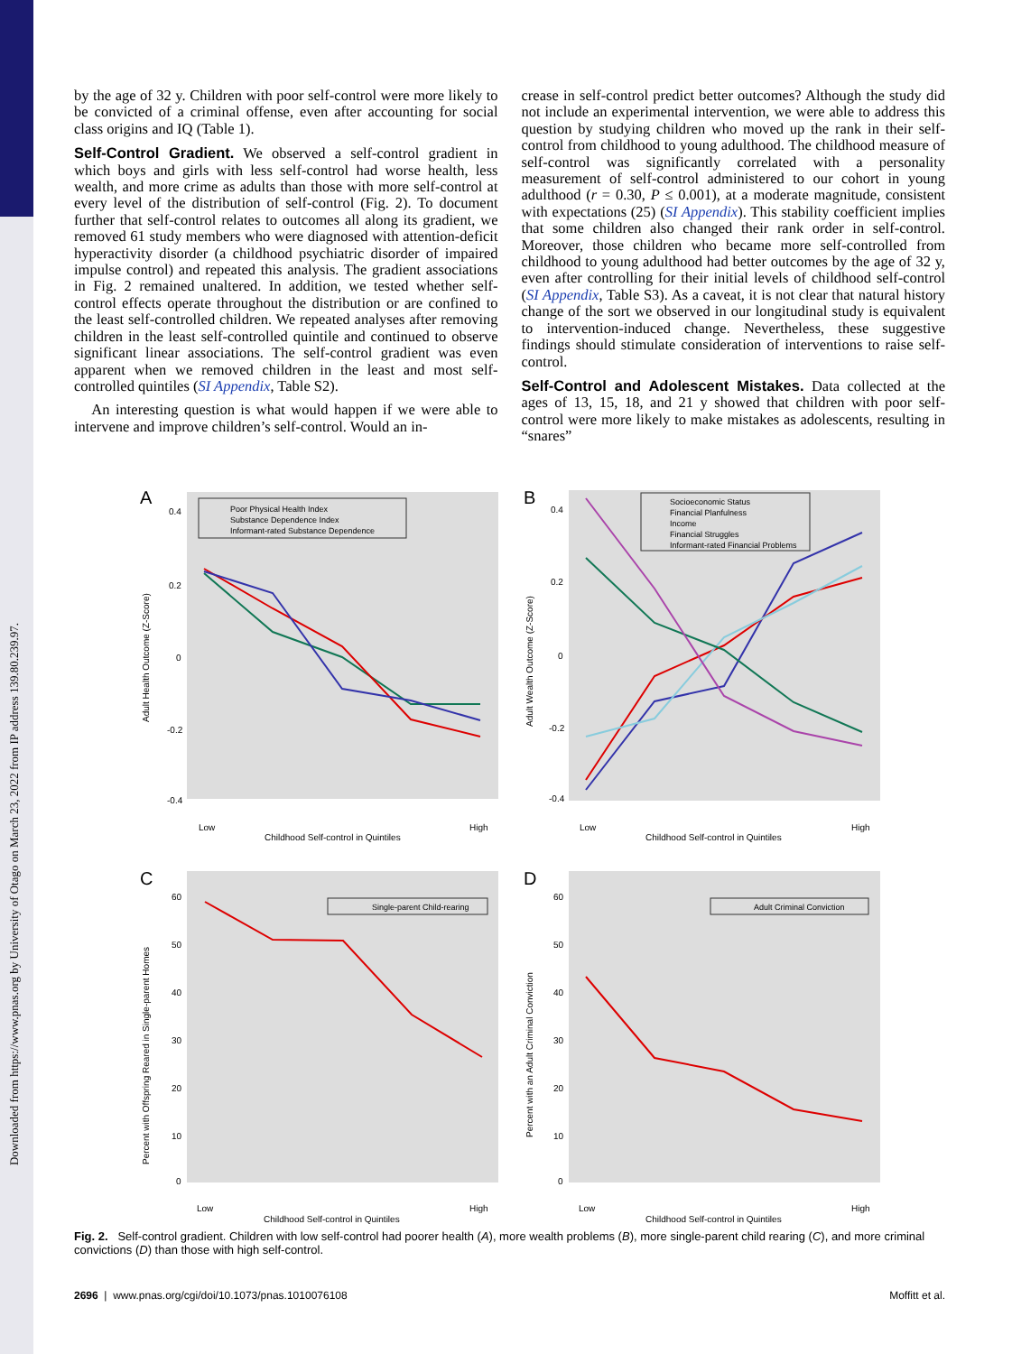Downloaded from https://www.pnas.org by University of Otago on March 23, 2022 from IP address 139.80.239.97.
by the age of 32 y. Children with poor self-control were more likely to be convicted of a criminal offense, even after accounting for social class origins and IQ (Table 1).
Self-Control Gradient. We observed a self-control gradient in which boys and girls with less self-control had worse health, less wealth, and more crime as adults than those with more self-control at every level of the distribution of self-control (Fig. 2). To document further that self-control relates to outcomes all along its gradient, we removed 61 study members who were diagnosed with attention-deficit hyperactivity disorder (a childhood psychiatric disorder of impaired impulse control) and repeated this analysis. The gradient associations in Fig. 2 remained unaltered. In addition, we tested whether self-control effects operate throughout the distribution or are confined to the least self-controlled children. We repeated analyses after removing children in the least self-controlled quintile and continued to observe significant linear associations. The self-control gradient was even apparent when we removed children in the least and most self-controlled quintiles (SI Appendix, Table S2).
An interesting question is what would happen if we were able to intervene and improve children’s self-control. Would an in-
crease in self-control predict better outcomes? Although the study did not include an experimental intervention, we were able to address this question by studying children who moved up the rank in their self-control from childhood to young adulthood. The childhood measure of self-control was significantly correlated with a personality measurement of self-control administered to our cohort in young adulthood (r = 0.30, P ≤ 0.001), at a moderate magnitude, consistent with expectations (25) (SI Appendix). This stability coefficient implies that some children also changed their rank order in self-control. Moreover, those children who became more self-controlled from childhood to young adulthood had better outcomes by the age of 32 y, even after controlling for their initial levels of childhood self-control (SI Appendix, Table S3). As a caveat, it is not clear that natural history change of the sort we observed in our longitudinal study is equivalent to intervention-induced change. Nevertheless, these suggestive findings should stimulate consideration of interventions to raise self-control.
Self-Control and Adolescent Mistakes. Data collected at the ages of 13, 15, 18, and 21 y showed that children with poor self-control were more likely to make mistakes as adolescents, resulting in “snares”
A
Poor Physical Health Index
Substance Dependence Index
Informant-rated Substance Dependence
0.4
0.2
0
-0.2
-0.4
Low
High
Childhood Self-control in Quintiles
Adult Health Outcome (Z-Score)
B
Socioeconomic Status
Financial Planfulness
Income
Financial Struggles
Informant-rated Financial Problems
0.4
0.2
0
-0.2
-0.4
Low
High
Childhood Self-control in Quintiles
Adult Wealth Outcome (Z-Score)
C
Single-parent Child-rearing
60
50
40
30
20
10
0
Low
High
Childhood Self-control in Quintiles
Percent with Offspring Reared in Single-parent Homes
D
Adult Criminal Conviction
60
50
40
30
20
10
0
Low
High
Childhood Self-control in Quintiles
Percent with an Adult Criminal Conviction
Fig. 2. Self-control gradient. Children with low self-control had poorer health (A), more wealth problems (B), more single-parent child rearing (C), and more criminal convictions (D) than those with high self-control.
2696 | www.pnas.org/cgi/doi/10.1073/pnas.1010076108 Moffitt et al.